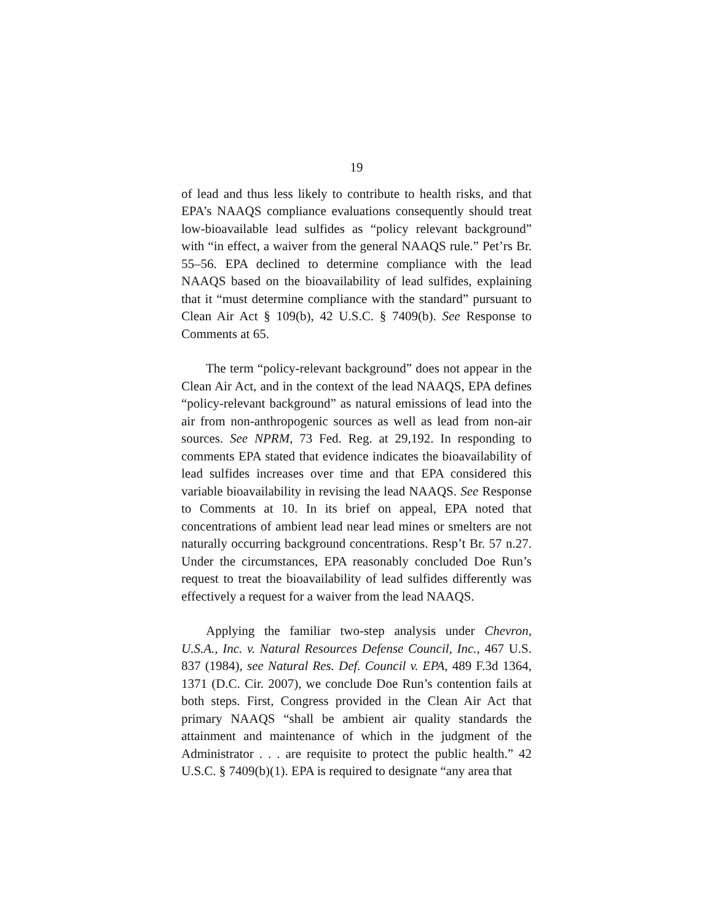19
of lead and thus less likely to contribute to health risks, and that EPA’s NAAQS compliance evaluations consequently should treat low-bioavailable lead sulfides as “policy relevant background” with “in effect, a waiver from the general NAAQS rule.” Pet’rs Br. 55–56. EPA declined to determine compliance with the lead NAAQS based on the bioavailability of lead sulfides, explaining that it “must determine compliance with the standard” pursuant to Clean Air Act § 109(b), 42 U.S.C. § 7409(b). See Response to Comments at 65.
The term “policy-relevant background” does not appear in the Clean Air Act, and in the context of the lead NAAQS, EPA defines “policy-relevant background” as natural emissions of lead into the air from non-anthropogenic sources as well as lead from non-air sources. See NPRM, 73 Fed. Reg. at 29,192. In responding to comments EPA stated that evidence indicates the bioavailability of lead sulfides increases over time and that EPA considered this variable bioavailability in revising the lead NAAQS. See Response to Comments at 10. In its brief on appeal, EPA noted that concentrations of ambient lead near lead mines or smelters are not naturally occurring background concentrations. Resp’t Br. 57 n.27. Under the circumstances, EPA reasonably concluded Doe Run’s request to treat the bioavailability of lead sulfides differently was effectively a request for a waiver from the lead NAAQS.
Applying the familiar two-step analysis under Chevron, U.S.A., Inc. v. Natural Resources Defense Council, Inc., 467 U.S. 837 (1984), see Natural Res. Def. Council v. EPA, 489 F.3d 1364, 1371 (D.C. Cir. 2007), we conclude Doe Run’s contention fails at both steps. First, Congress provided in the Clean Air Act that primary NAAQS “shall be ambient air quality standards the attainment and maintenance of which in the judgment of the Administrator . . . are requisite to protect the public health.” 42 U.S.C. § 7409(b)(1). EPA is required to designate “any area that